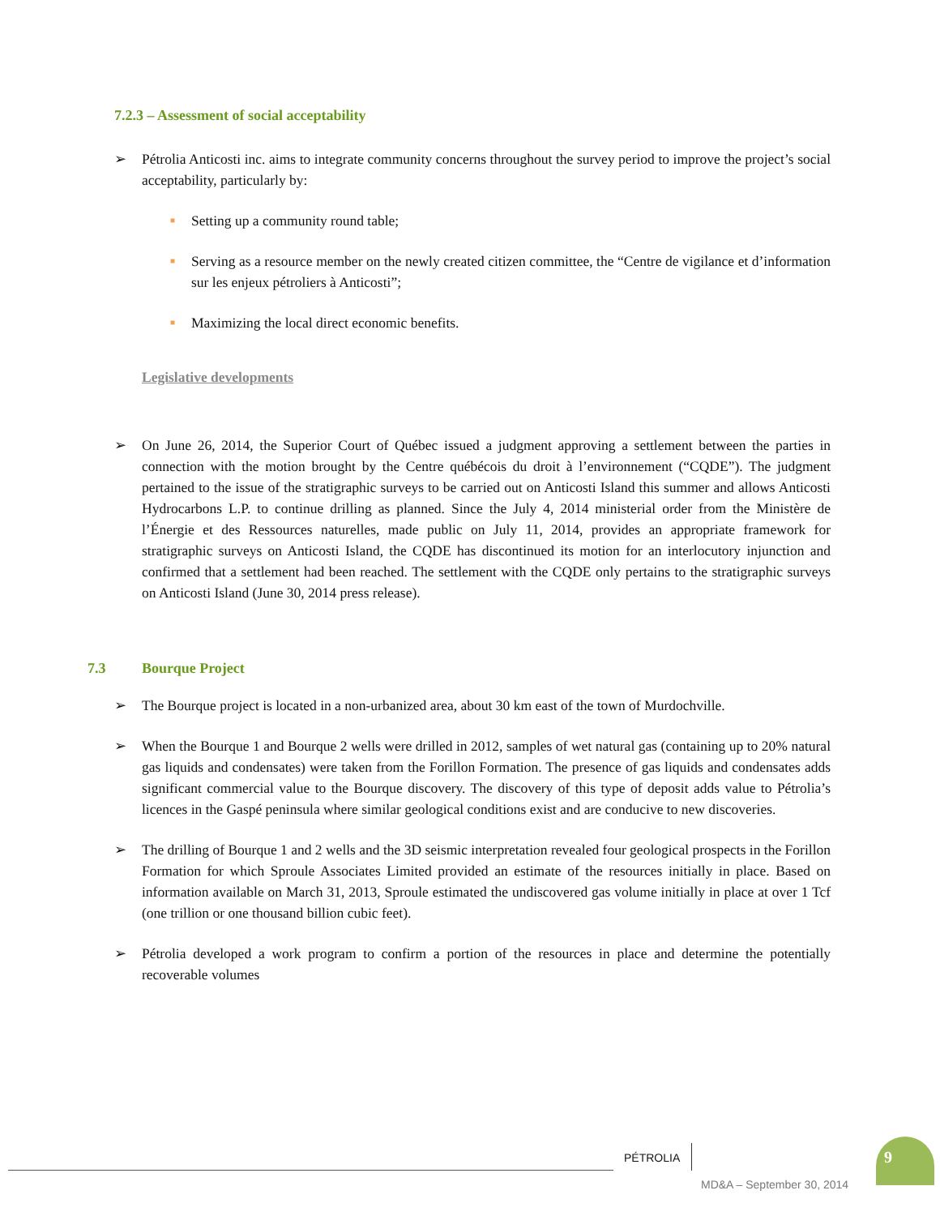7.2.3 – Assessment of social acceptability
➢ Pétrolia Anticosti inc. aims to integrate community concerns throughout the survey period to improve the project’s social acceptability, particularly by:
■ Setting up a community round table;
■ Serving as a resource member on the newly created citizen committee, the “Centre de vigilance et d’information sur les enjeux pétroliers à Anticosti”;
■ Maximizing the local direct economic benefits.
Legislative developments
➢ On June 26, 2014, the Superior Court of Québec issued a judgment approving a settlement between the parties in connection with the motion brought by the Centre québécois du droit à l’environnement (“CQDE”). The judgment pertained to the issue of the stratigraphic surveys to be carried out on Anticosti Island this summer and allows Anticosti Hydrocarbons L.P. to continue drilling as planned. Since the July 4, 2014 ministerial order from the Ministère de l’Énergie et des Ressources naturelles, made public on July 11, 2014, provides an appropriate framework for stratigraphic surveys on Anticosti Island, the CQDE has discontinued its motion for an interlocutory injunction and confirmed that a settlement had been reached. The settlement with the CQDE only pertains to the stratigraphic surveys on Anticosti Island (June 30, 2014 press release).
7.3 Bourque Project
➢ The Bourque project is located in a non-urbanized area, about 30 km east of the town of Murdochville.
➢ When the Bourque 1 and Bourque 2 wells were drilled in 2012, samples of wet natural gas (containing up to 20% natural gas liquids and condensates) were taken from the Forillon Formation. The presence of gas liquids and condensates adds significant commercial value to the Bourque discovery. The discovery of this type of deposit adds value to Pétrolia’s licences in the Gaspé peninsula where similar geological conditions exist and are conducive to new discoveries.
➢ The drilling of Bourque 1 and 2 wells and the 3D seismic interpretation revealed four geological prospects in the Forillon Formation for which Sproule Associates Limited provided an estimate of the resources initially in place. Based on information available on March 31, 2013, Sproule estimated the undiscovered gas volume initially in place at over 1 Tcf (one trillion or one thousand billion cubic feet).
➢ Pétrolia developed a work program to confirm a portion of the resources in place and determine the potentially recoverable volumes
PÉTROLIA
9
MD&A – September 30, 2014